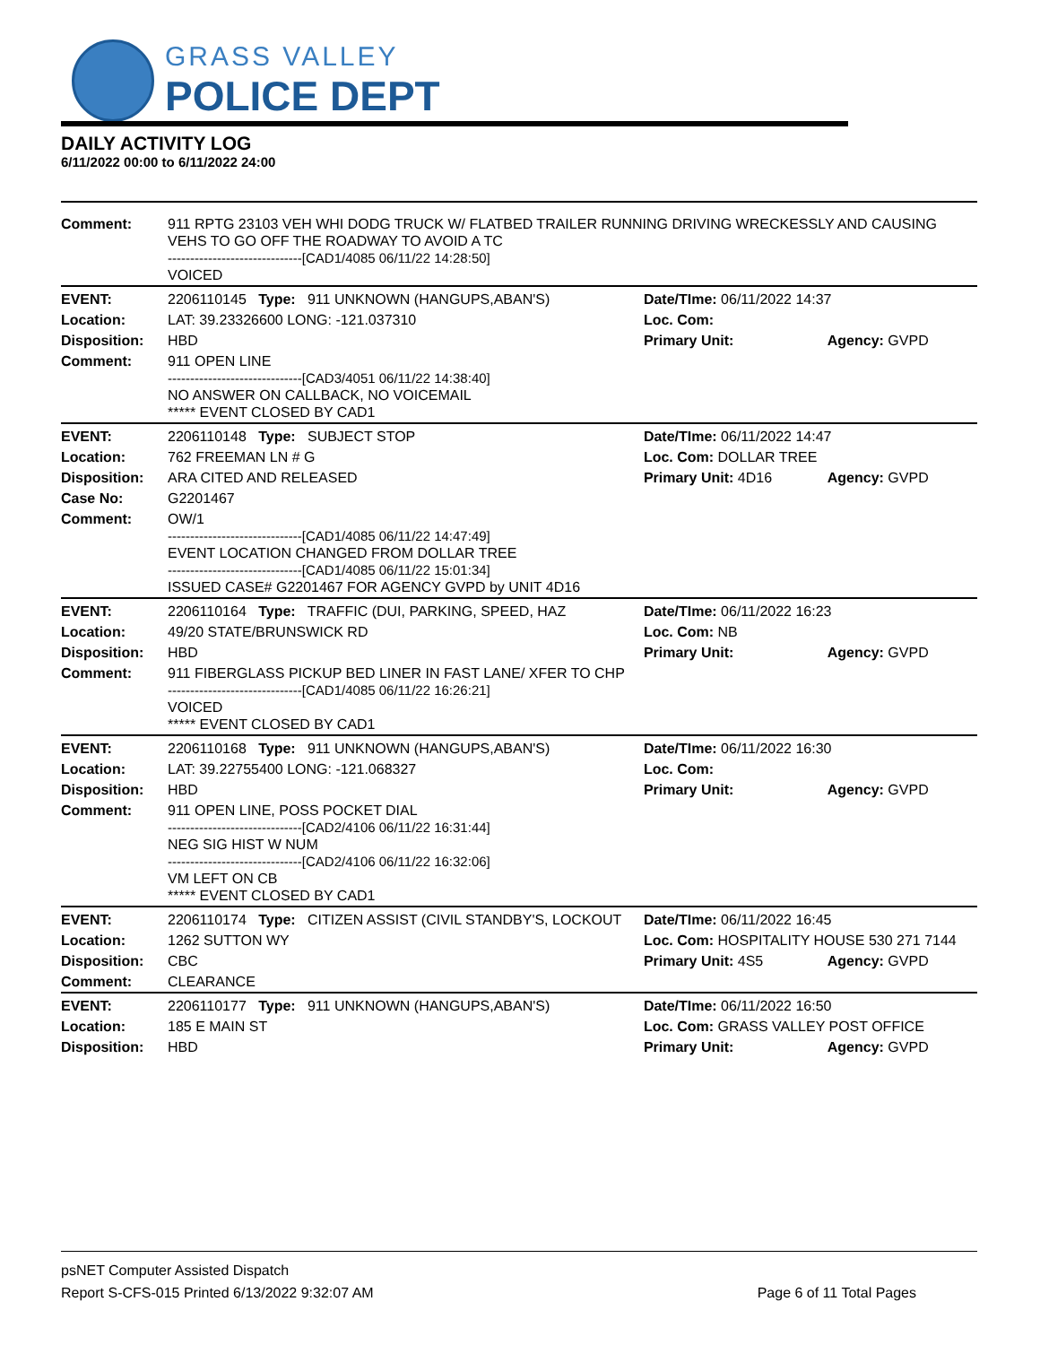GRASS VALLEY
POLICE DEPT
DAILY ACTIVITY LOG
6/11/2022 00:00 to 6/11/2022 24:00
| Comment: | 911 RPTG 23103 VEH WHI DODG TRUCK W/ FLATBED TRAILER RUNNING DRIVING WRECKESSLY AND CAUSING VEHS TO GO OFF THE ROADWAY TO AVOID A TC ------------------------------[CAD1/4085 06/11/22 14:28:50] VOICED | | |
| EVENT: | 2206110145 Type: 911 UNKNOWN (HANGUPS,ABAN'S) | Date/TIme: 06/11/2022 14:37 | |
| Location: | LAT: 39.23326600 LONG: -121.037310 | Loc. Com: | |
| Disposition: | HBD | Primary Unit: | Agency: GVPD |
| Comment: | 911 OPEN LINE ------------------------------[CAD3/4051 06/11/22 14:38:40] NO ANSWER ON CALLBACK, NO VOICEMAIL ***** EVENT CLOSED BY CAD1 | | |
| EVENT: | 2206110148 Type: SUBJECT STOP | Date/TIme: 06/11/2022 14:47 | |
| Location: | 762 FREEMAN LN # G | Loc. Com: DOLLAR TREE | |
| Disposition: | ARA CITED AND RELEASED | Primary Unit: 4D16 | Agency: GVPD |
| Case No: | G2201467 | | |
| Comment: | OW/1 ------------------------------[CAD1/4085 06/11/22 14:47:49] EVENT LOCATION CHANGED FROM DOLLAR TREE ------------------------------[CAD1/4085 06/11/22 15:01:34] ISSUED CASE# G2201467 FOR AGENCY GVPD by UNIT 4D16 | | |
| EVENT: | 2206110164 Type: TRAFFIC (DUI, PARKING, SPEED, HAZ | Date/TIme: 06/11/2022 16:23 | |
| Location: | 49/20 STATE/BRUNSWICK RD | Loc. Com: NB | |
| Disposition: | HBD | Primary Unit: | Agency: GVPD |
| Comment: | 911 FIBERGLASS PICKUP BED LINER IN FAST LANE/ XFER TO CHP ------------------------------[CAD1/4085 06/11/22 16:26:21] VOICED ***** EVENT CLOSED BY CAD1 | | |
| EVENT: | 2206110168 Type: 911 UNKNOWN (HANGUPS,ABAN'S) | Date/TIme: 06/11/2022 16:30 | |
| Location: | LAT: 39.22755400 LONG: -121.068327 | Loc. Com: | |
| Disposition: | HBD | Primary Unit: | Agency: GVPD |
| Comment: | 911 OPEN LINE, POSS POCKET DIAL ------------------------------[CAD2/4106 06/11/22 16:31:44] NEG SIG HIST W NUM ------------------------------[CAD2/4106 06/11/22 16:32:06] VM LEFT ON CB ***** EVENT CLOSED BY CAD1 | | |
| EVENT: | 2206110174 Type: CITIZEN ASSIST (CIVIL STANDBY'S, LOCKOUT | Date/TIme: 06/11/2022 16:45 | |
| Location: | 1262 SUTTON WY | Loc. Com: HOSPITALITY HOUSE 530 271 7144 | |
| Disposition: | CBC | Primary Unit: 4S5 | Agency: GVPD |
| Comment: | CLEARANCE | | |
| EVENT: | 2206110177 Type: 911 UNKNOWN (HANGUPS,ABAN'S) | Date/TIme: 06/11/2022 16:50 | |
| Location: | 185 E MAIN ST | Loc. Com: GRASS VALLEY POST OFFICE | |
| Disposition: | HBD | Primary Unit: | Agency: GVPD |
psNET Computer Assisted Dispatch
Report S-CFS-015 Printed 6/13/2022 9:32:07 AM Page 6 of 11 Total Pages